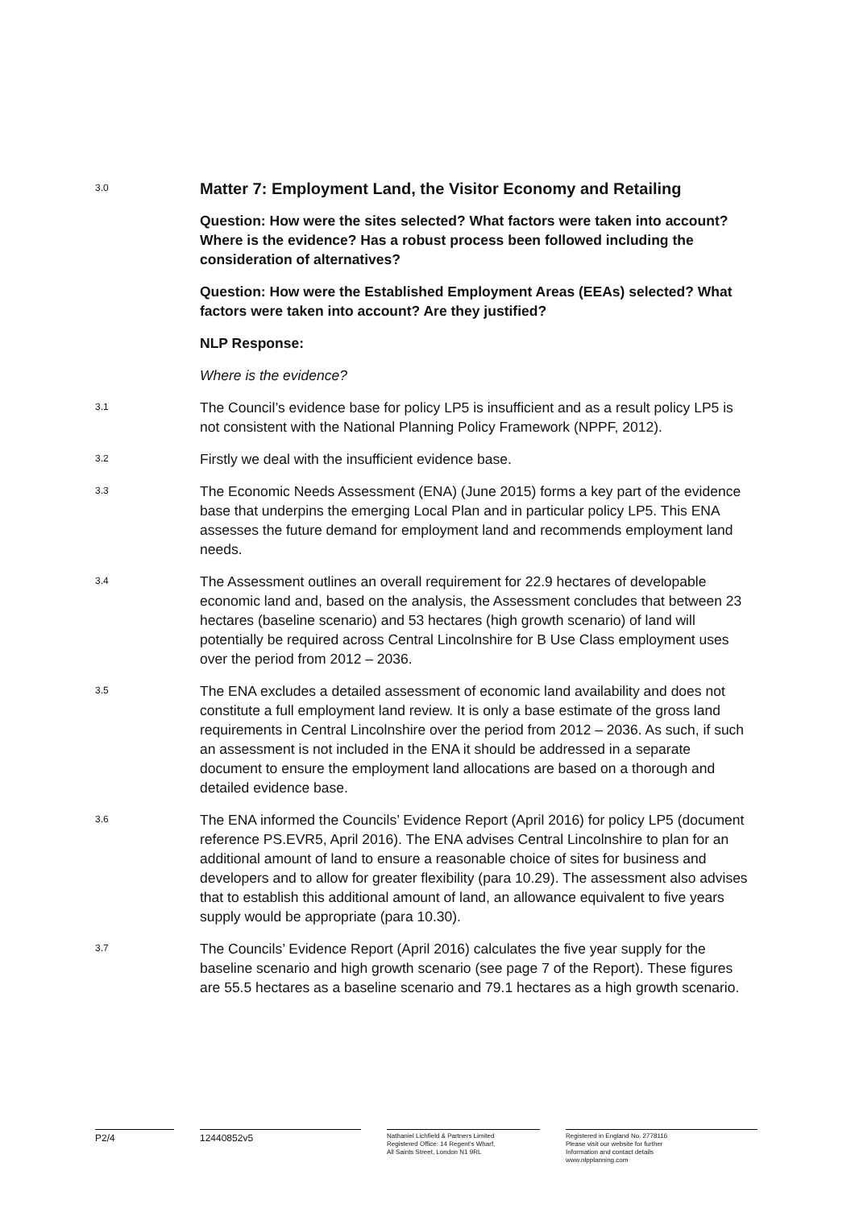3.0
Matter 7: Employment Land, the Visitor Economy and Retailing
Question: How were the sites selected? What factors were taken into account? Where is the evidence? Has a robust process been followed including the consideration of alternatives?
Question: How were the Established Employment Areas (EEAs) selected? What factors were taken into account? Are they justified?
NLP Response:
Where is the evidence?
3.1
The Council’s evidence base for policy LP5 is insufficient and as a result policy LP5 is not consistent with the National Planning Policy Framework (NPPF, 2012).
3.2
Firstly we deal with the insufficient evidence base.
3.3
The Economic Needs Assessment (ENA) (June 2015) forms a key part of the evidence base that underpins the emerging Local Plan and in particular policy LP5. This ENA assesses the future demand for employment land and recommends employment land needs.
3.4
The Assessment outlines an overall requirement for 22.9 hectares of developable economic land and, based on the analysis, the Assessment concludes that between 23 hectares (baseline scenario) and 53 hectares (high growth scenario) of land will potentially be required across Central Lincolnshire for B Use Class employment uses over the period from 2012 – 2036.
3.5
The ENA excludes a detailed assessment of economic land availability and does not constitute a full employment land review. It is only a base estimate of the gross land requirements in Central Lincolnshire over the period from 2012 – 2036. As such, if such an assessment is not included in the ENA it should be addressed in a separate document to ensure the employment land allocations are based on a thorough and detailed evidence base.
3.6
The ENA informed the Councils’ Evidence Report (April 2016) for policy LP5 (document reference PS.EVR5, April 2016). The ENA advises Central Lincolnshire to plan for an additional amount of land to ensure a reasonable choice of sites for business and developers and to allow for greater flexibility (para 10.29). The assessment also advises that to establish this additional amount of land, an allowance equivalent to five years supply would be appropriate (para 10.30).
3.7
The Councils’ Evidence Report (April 2016) calculates the five year supply for the baseline scenario and high growth scenario (see page 7 of the Report). These figures are 55.5 hectares as a baseline scenario and 79.1 hectares as a high growth scenario.
P2/4 12440852v5
Nathaniel Lichfield & Partners Limited
Registered Office: 14 Regent's Wharf,
All Saints Street, London N1 9RL
Registered in England No. 2778116
Please visit our website for further
Information and contact details
www.nlpplanning.com